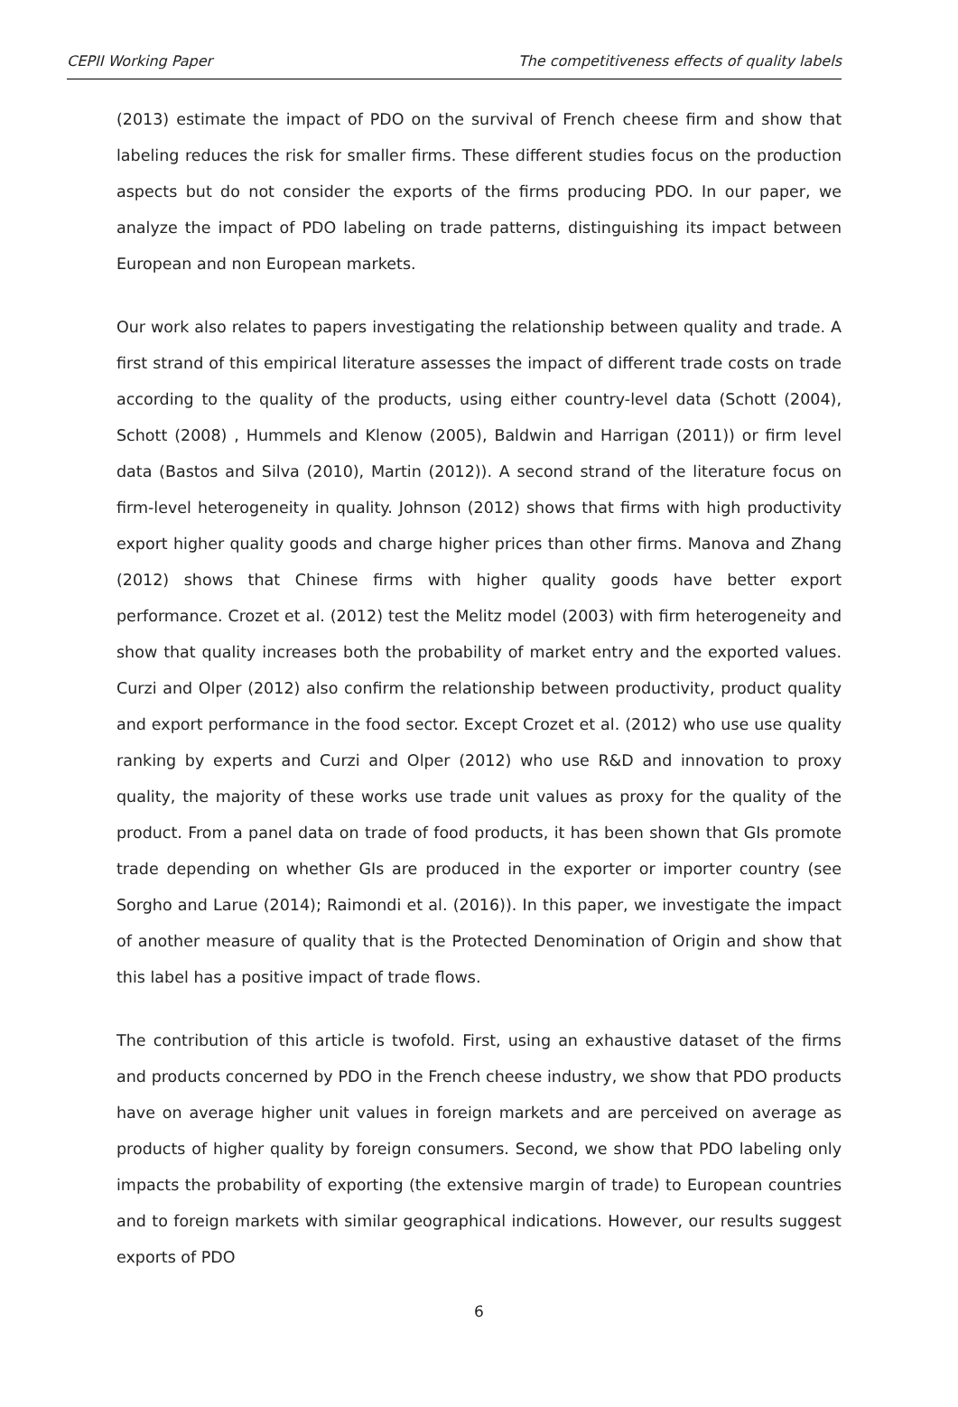CEPII Working Paper The competitiveness effects of quality labels
(2013) estimate the impact of PDO on the survival of French cheese firm and show that labeling reduces the risk for smaller firms. These different studies focus on the production aspects but do not consider the exports of the firms producing PDO. In our paper, we analyze the impact of PDO labeling on trade patterns, distinguishing its impact between European and non European markets.
Our work also relates to papers investigating the relationship between quality and trade. A first strand of this empirical literature assesses the impact of different trade costs on trade according to the quality of the products, using either country-level data (Schott (2004), Schott (2008) , Hummels and Klenow (2005), Baldwin and Harrigan (2011)) or firm level data (Bastos and Silva (2010), Martin (2012)). A second strand of the literature focus on firm-level heterogeneity in quality. Johnson (2012) shows that firms with high productivity export higher quality goods and charge higher prices than other firms. Manova and Zhang (2012) shows that Chinese firms with higher quality goods have better export performance. Crozet et al. (2012) test the Melitz model (2003) with firm heterogeneity and show that quality increases both the probability of market entry and the exported values. Curzi and Olper (2012) also confirm the relationship between productivity, product quality and export performance in the food sector. Except Crozet et al. (2012) who use use quality ranking by experts and Curzi and Olper (2012) who use R&D and innovation to proxy quality, the majority of these works use trade unit values as proxy for the quality of the product. From a panel data on trade of food products, it has been shown that GIs promote trade depending on whether GIs are produced in the exporter or importer country (see Sorgho and Larue (2014); Raimondi et al. (2016)). In this paper, we investigate the impact of another measure of quality that is the Protected Denomination of Origin and show that this label has a positive impact of trade flows.
The contribution of this article is twofold. First, using an exhaustive dataset of the firms and products concerned by PDO in the French cheese industry, we show that PDO products have on average higher unit values in foreign markets and are perceived on average as products of higher quality by foreign consumers. Second, we show that PDO labeling only impacts the probability of exporting (the extensive margin of trade) to European countries and to foreign markets with similar geographical indications. However, our results suggest exports of PDO
6